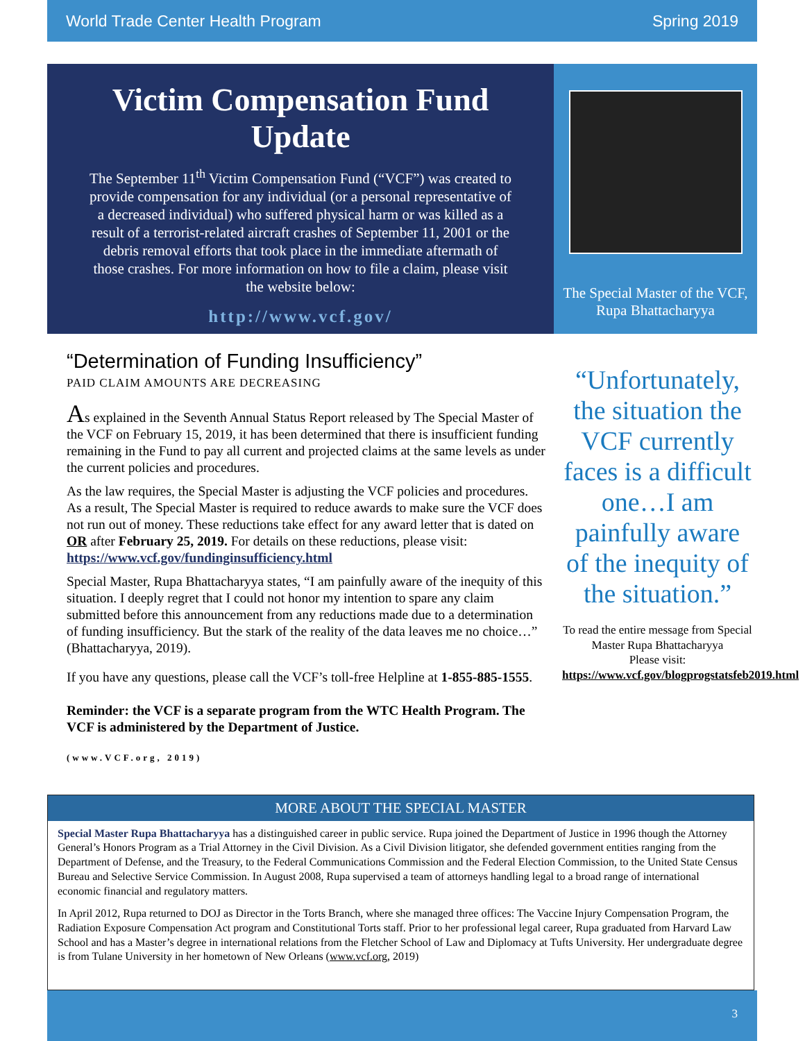World Trade Center Health Program Spring 2019
Victim Compensation Fund Update
The September 11<sup>th</sup> Victim Compensation Fund (“VCF”) was created to provide compensation for any individual (or a personal representative of a decreased individual) who suffered physical harm or was killed as a result of a terrorist-related aircraft crashes of September 11, 2001 or the debris removal efforts that took place in the immediate aftermath of those crashes. For more information on how to file a claim, please visit the website below:
http://www.vcf.gov/
The Special Master of the VCF, Rupa Bhattacharyya
“Determination of Funding Insufficiency”
PAID CLAIM AMOUNTS ARE DECREASING
As explained in the Seventh Annual Status Report released by The Special Master of the VCF on February 15, 2019, it has been determined that there is insufficient funding remaining in the Fund to pay all current and projected claims at the same levels as under the current policies and procedures.
As the law requires, the Special Master is adjusting the VCF policies and procedures. As a result, The Special Master is required to reduce awards to make sure the VCF does not run out of money. These reductions take effect for any award letter that is dated on OR after February 25, 2019. For details on these reductions, please visit: https://www.vcf.gov/fundinginsufficiency.html
Special Master, Rupa Bhattacharyya states, “I am painfully aware of the inequity of this situation. I deeply regret that I could not honor my intention to spare any claim submitted before this announcement from any reductions made due to a determination of funding insufficiency. But the stark of the reality of the data leaves me no choice…” (Bhattacharyya, 2019).
If you have any questions, please call the VCF’s toll-free Helpline at 1-855-885-1555.
Reminder: the VCF is a separate program from the WTC Health Program. The VCF is administered by the Department of Justice.
(www.VCF.org, 2019)
“Unfortunately, the situation the VCF currently faces is a difficult one…I am painfully aware of the inequity of the situation.”
To read the entire message from Special Master Rupa Bhattacharyya
Please visit:
https://www.vcf.gov/blogprogstatsfeb2019.html
MORE ABOUT THE SPECIAL MASTER
Special Master Rupa Bhattacharyya has a distinguished career in public service. Rupa joined the Department of Justice in 1996 though the Attorney General’s Honors Program as a Trial Attorney in the Civil Division. As a Civil Division litigator, she defended government entities ranging from the Department of Defense, and the Treasury, to the Federal Communications Commission and the Federal Election Commission, to the United State Census Bureau and Selective Service Commission. In August 2008, Rupa supervised a team of attorneys handling legal to a broad range of international economic financial and regulatory matters.
In April 2012, Rupa returned to DOJ as Director in the Torts Branch, where she managed three offices: The Vaccine Injury Compensation Program, the Radiation Exposure Compensation Act program and Constitutional Torts staff. Prior to her professional legal career, Rupa graduated from Harvard Law School and has a Master’s degree in international relations from the Fletcher School of Law and Diplomacy at Tufts University. Her undergraduate degree is from Tulane University in her hometown of New Orleans (www.vcf.org, 2019)
3